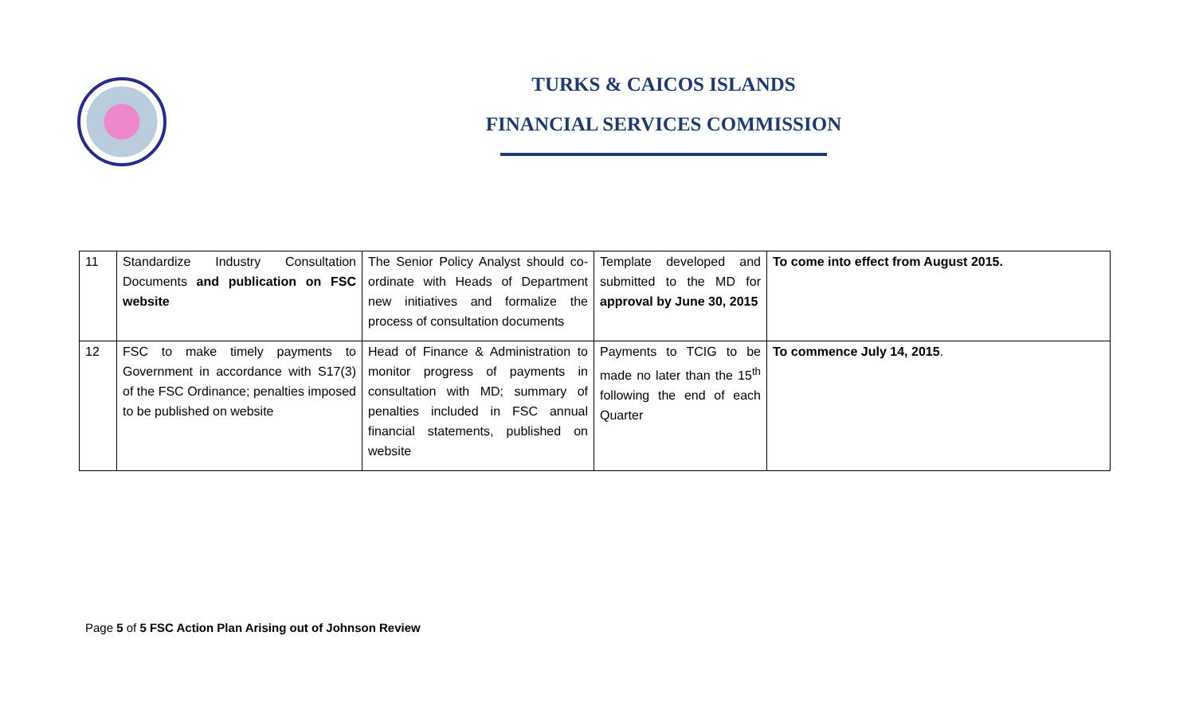TURKS & CAICOS ISLANDS
FINANCIAL SERVICES COMMISSION
| 11 | Standardize Industry Consultation Documents and publication on FSC website | The Senior Policy Analyst should co-ordinate with Heads of Department new initiatives and formalize the process of consultation documents | Template developed and submitted to the MD for approval by June 30, 2015 | To come into effect from August 2015. |
| 12 | FSC to make timely payments to Government in accordance with S17(3) of the FSC Ordinance; penalties imposed to be published on website | Head of Finance & Administration to monitor progress of payments in consultation with MD; summary of penalties included in FSC annual financial statements, published on website | Payments to TCIG to be made no later than the 15<sup>th</sup> following the end of each Quarter | To commence July 14, 2015 . |
Page 5 of 5 FSC Action Plan Arising out of Johnson Review